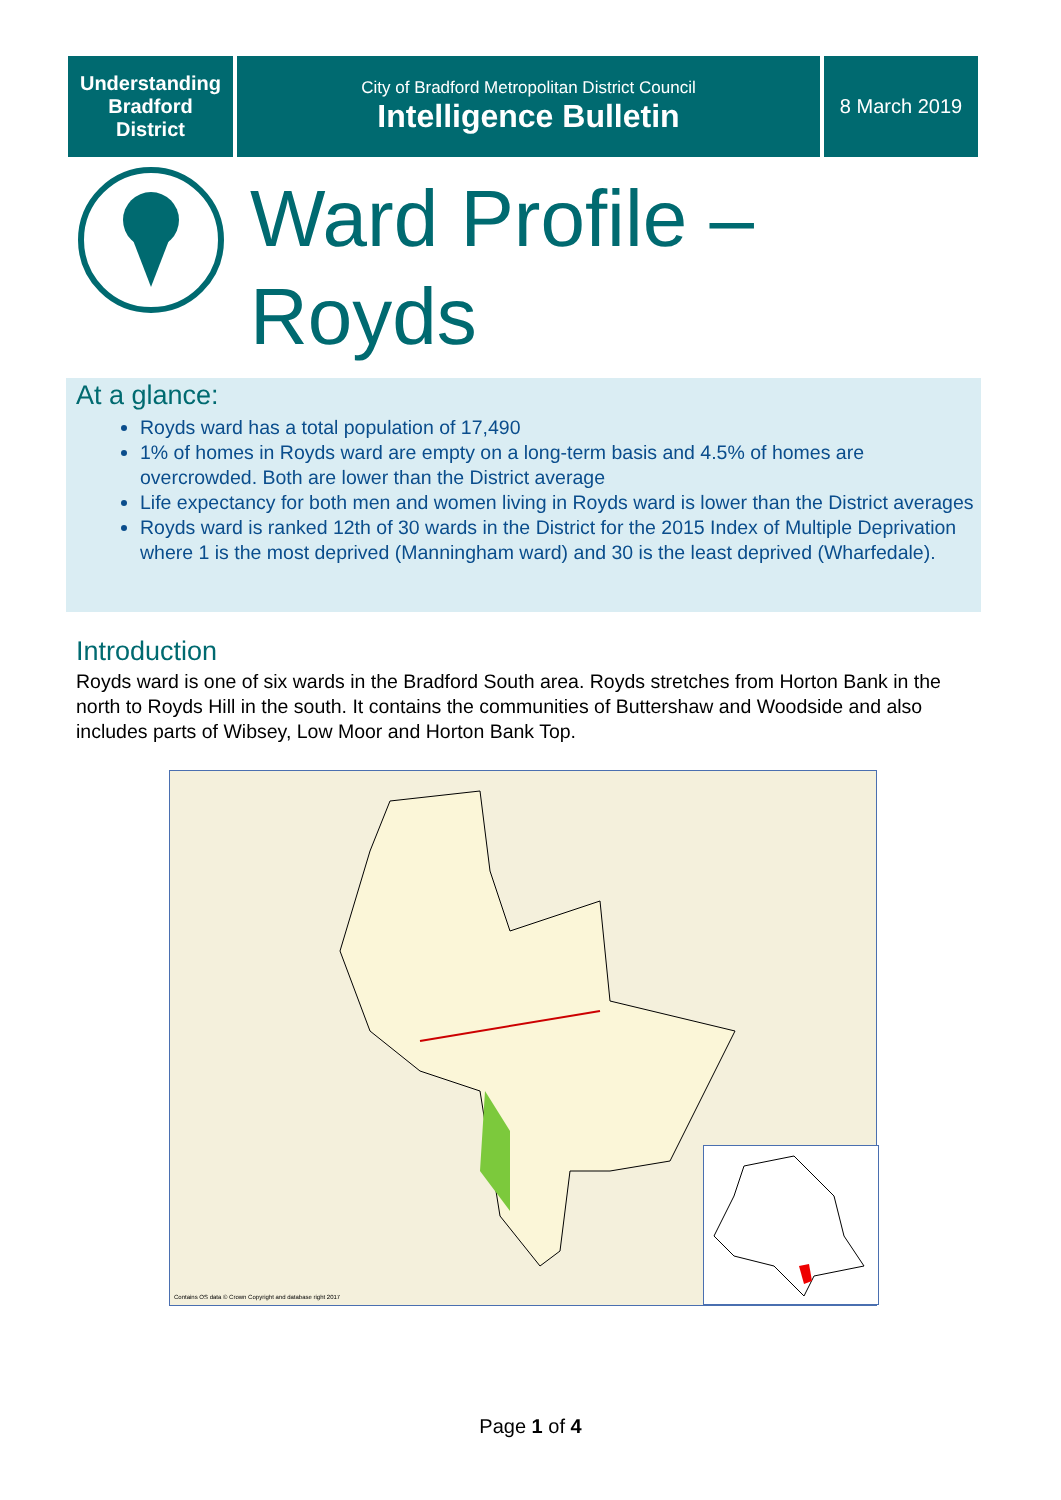Understanding
Bradford
District
City of Bradford Metropolitan District Council
Intelligence Bulletin
8 March 2019
Ward Profile –
Royds
At a glance:
Royds ward has a total population of 17,490
1% of homes in Royds ward are empty on a long-term basis and 4.5% of homes are overcrowded. Both are lower than the District average
Life expectancy for both men and women living in Royds ward is lower than the District averages
Royds ward is ranked 12th of 30 wards in the District for the 2015 Index of Multiple Deprivation where 1 is the most deprived (Manningham ward) and 30 is the least deprived (Wharfedale).
Introduction
Royds ward is one of six wards in the Bradford South area. Royds stretches from Horton Bank in the north to Royds Hill in the south. It contains the communities of Buttershaw and Woodside and also includes parts of Wibsey, Low Moor and Horton Bank Top.
Contains OS data © Crown Copyright and database right 2017
Page 1 of 4